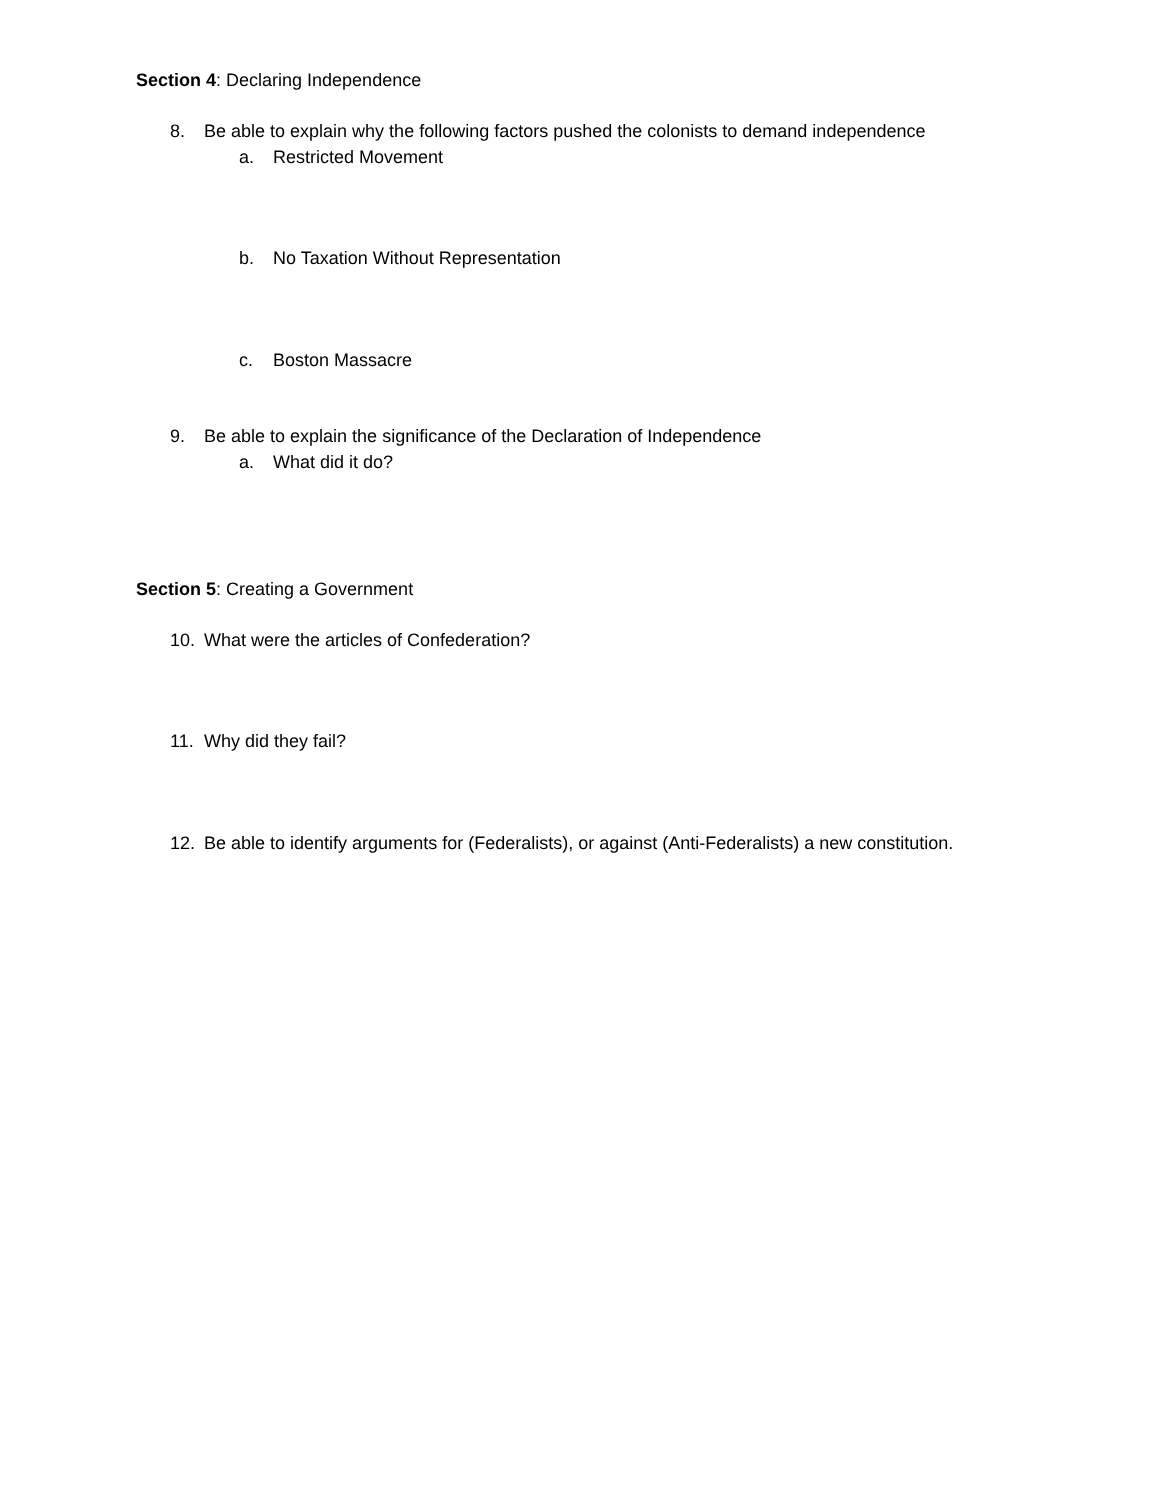Section 4: Declaring Independence
8. Be able to explain why the following factors pushed the colonists to demand independence
a. Restricted Movement
b. No Taxation Without Representation
c. Boston Massacre
9. Be able to explain the significance of the Declaration of Independence
a. What did it do?
Section 5: Creating a Government
10. What were the articles of Confederation?
11. Why did they fail?
12. Be able to identify arguments for (Federalists), or against (Anti-Federalists) a new constitution.